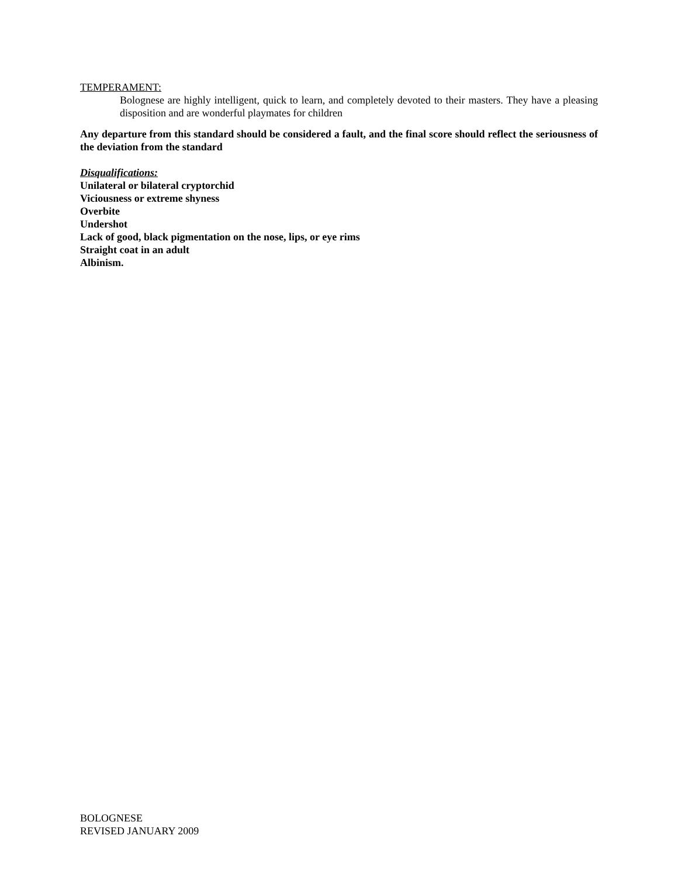TEMPERAMENT:
Bolognese are highly intelligent, quick to learn, and completely devoted to their masters. They have a pleasing disposition and are wonderful playmates for children
Any departure from this standard should be considered a fault, and the final score should reflect the seriousness of the deviation from the standard
Disqualifications:
Unilateral or bilateral cryptorchid
Viciousness or extreme shyness
Overbite
Undershot
Lack of good, black pigmentation on the nose, lips, or eye rims
Straight coat in an adult
Albinism.
BOLOGNESE
REVISED JANUARY 2009